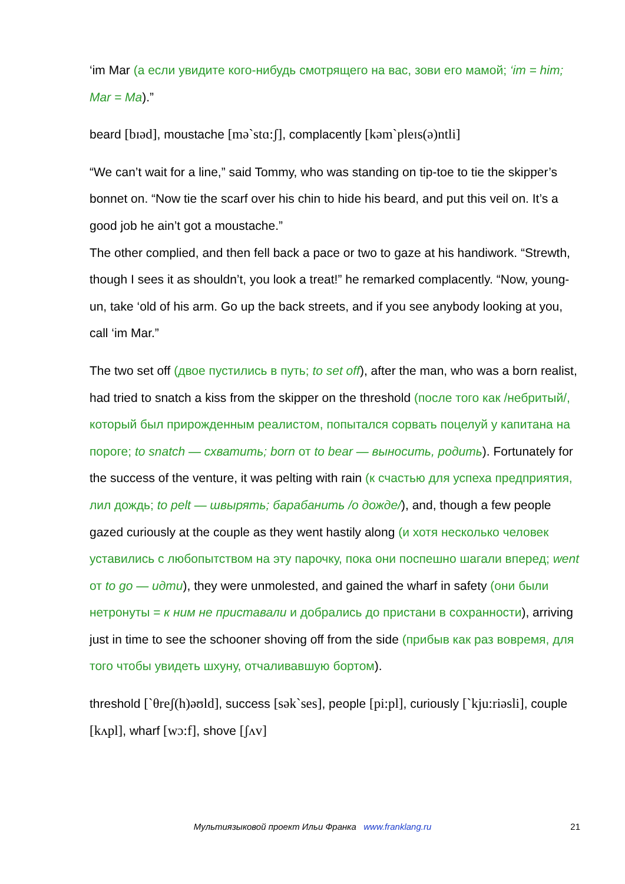‘im Mar (а если увидите кого-нибудь смотрящего на вас, зови его мамой; ‘im = him; Mar = Ma).”
beard [bɪəd], moustache [mə`stɑ:ʃ], complacently [kəm`pleɪs(ə)ntli]
“We can’t wait for a line,” said Tommy, who was standing on tip-toe to tie the skipper’s bonnet on. “Now tie the scarf over his chin to hide his beard, and put this veil on. It’s a good job he ain’t got a moustache.”
The other complied, and then fell back a pace or two to gaze at his handiwork. “Strewth, though I sees it as shouldn’t, you look a treat!” he remarked complacently. “Now, young-un, take ‘old of his arm. Go up the back streets, and if you see anybody looking at you, call ‘im Mar.”
The two set off (двое пустились в путь; to set off), after the man, who was a born realist, had tried to snatch a kiss from the skipper on the threshold (после того как /небритый/, который был прирожденным реалистом, попытался сорвать поцелуй у капитана на пороге; to snatch — схватить; born от to bear — выносить, родить). Fortunately for the success of the venture, it was pelting with rain (к счастью для успеха предприятия, лил дождь; to pelt — швырять; барабанить /о дожде/), and, though a few people gazed curiously at the couple as they went hastily along (и хотя несколько человек уставились с любопытством на эту парочку, пока они поспешно шагали вперед; went от to go — идти), they were unmolested, and gained the wharf in safety (они были нетронуты = к ним не приставали и добрались до пристани в сохранности), arriving just in time to see the schooner shoving off from the side (прибыв как раз вовремя, для того чтобы увидеть шхуну, отчаливавшую бортом).
threshold [`θreʃ(h)əʊld], success [sək`ses], people [pi:pl], curiously [`kju:riəsli], couple [kʌpl], wharf [wɔ:f], shove [ʃʌv]
Мультиязыковой проект Ильи Франка www.franklang.ru
21